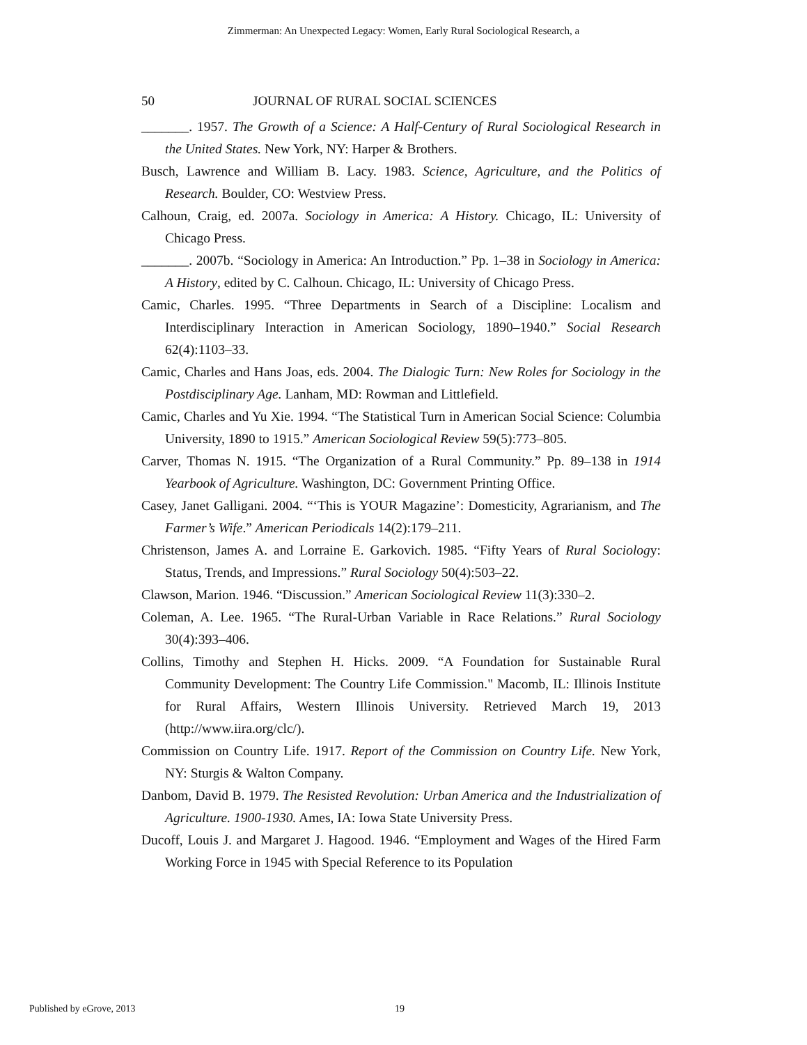Zimmerman: An Unexpected Legacy: Women, Early Rural Sociological Research, a
50 JOURNAL OF RURAL SOCIAL SCIENCES
_______. 1957. The Growth of a Science: A Half-Century of Rural Sociological Research in the United States. New York, NY: Harper & Brothers.
Busch, Lawrence and William B. Lacy. 1983. Science, Agriculture, and the Politics of Research. Boulder, CO: Westview Press.
Calhoun, Craig, ed. 2007a. Sociology in America: A History. Chicago, IL: University of Chicago Press.
_______. 2007b. “Sociology in America: An Introduction.” Pp. 1–38 in Sociology in America: A History, edited by C. Calhoun. Chicago, IL: University of Chicago Press.
Camic, Charles. 1995. “Three Departments in Search of a Discipline: Localism and Interdisciplinary Interaction in American Sociology, 1890–1940.” Social Research 62(4):1103–33.
Camic, Charles and Hans Joas, eds. 2004. The Dialogic Turn: New Roles for Sociology in the Postdisciplinary Age. Lanham, MD: Rowman and Littlefield.
Camic, Charles and Yu Xie. 1994. “The Statistical Turn in American Social Science: Columbia University, 1890 to 1915.” American Sociological Review 59(5):773–805.
Carver, Thomas N. 1915. “The Organization of a Rural Community.” Pp. 89–138 in 1914 Yearbook of Agriculture. Washington, DC: Government Printing Office.
Casey, Janet Galligani. 2004. “‘This is YOUR Magazine’: Domesticity, Agrarianism, and The Farmer’s Wife.” American Periodicals 14(2):179–211.
Christenson, James A. and Lorraine E. Garkovich. 1985. “Fifty Years of Rural Sociology: Status, Trends, and Impressions.” Rural Sociology 50(4):503–22.
Clawson, Marion. 1946. “Discussion.” American Sociological Review 11(3):330–2.
Coleman, A. Lee. 1965. “The Rural-Urban Variable in Race Relations.” Rural Sociology 30(4):393–406.
Collins, Timothy and Stephen H. Hicks. 2009. “A Foundation for Sustainable Rural Community Development: The Country Life Commission." Macomb, IL: Illinois Institute for Rural Affairs, Western Illinois University. Retrieved March 19, 2013 (http://www.iira.org/clc/).
Commission on Country Life. 1917. Report of the Commission on Country Life. New York, NY: Sturgis & Walton Company.
Danbom, David B. 1979. The Resisted Revolution: Urban America and the Industrialization of Agriculture. 1900-1930. Ames, IA: Iowa State University Press.
Ducoff, Louis J. and Margaret J. Hagood. 1946. “Employment and Wages of the Hired Farm Working Force in 1945 with Special Reference to its Population
Published by eGrove, 2013 19